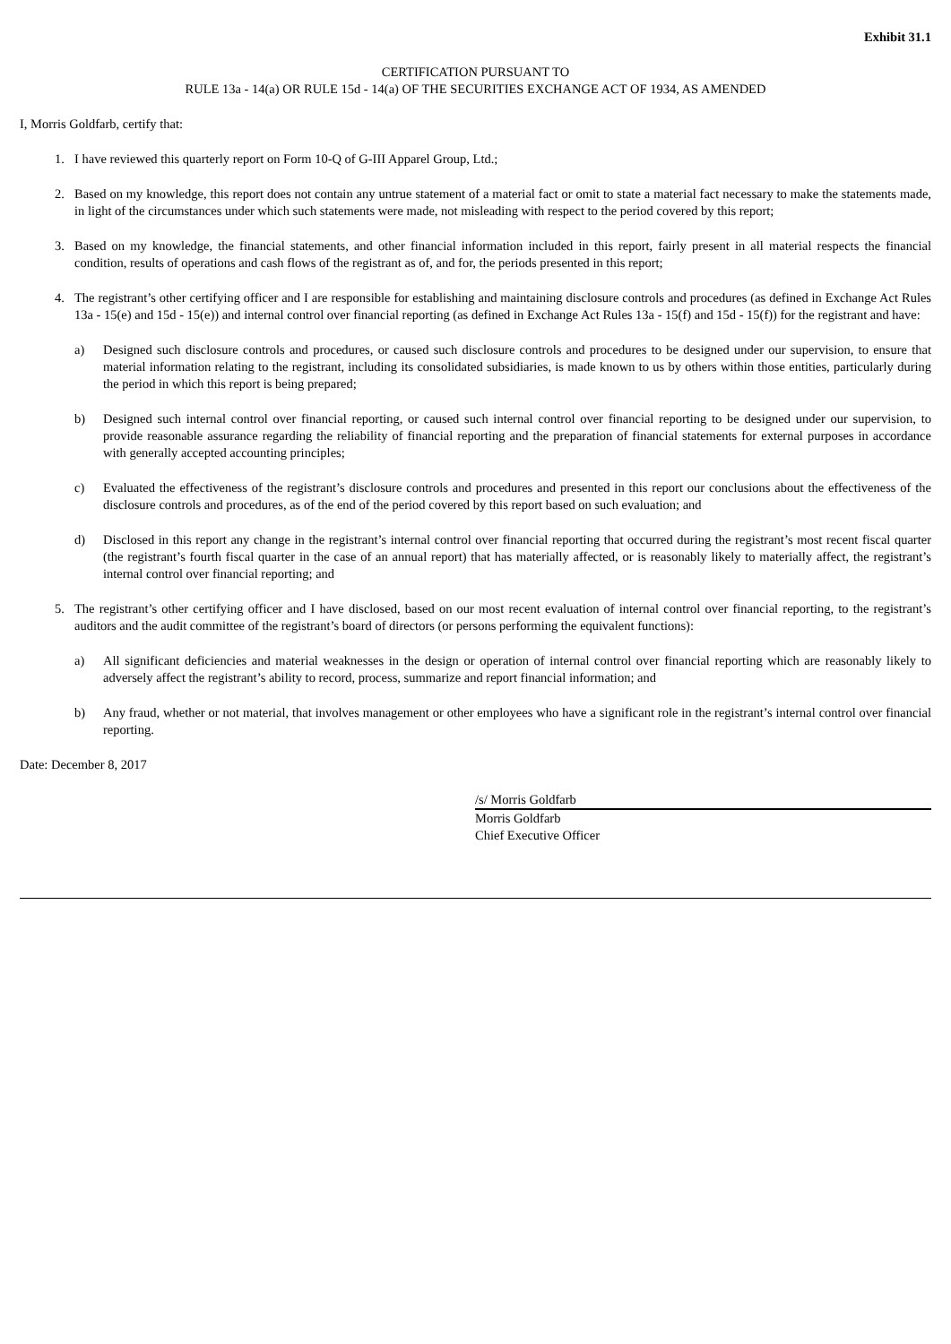Exhibit 31.1
CERTIFICATION PURSUANT TO
RULE 13a - 14(a) OR RULE 15d - 14(a) OF THE SECURITIES EXCHANGE ACT OF 1934, AS AMENDED
I, Morris Goldfarb, certify that:
1. I have reviewed this quarterly report on Form 10-Q of G-III Apparel Group, Ltd.;
2. Based on my knowledge, this report does not contain any untrue statement of a material fact or omit to state a material fact necessary to make the statements made, in light of the circumstances under which such statements were made, not misleading with respect to the period covered by this report;
3. Based on my knowledge, the financial statements, and other financial information included in this report, fairly present in all material respects the financial condition, results of operations and cash flows of the registrant as of, and for, the periods presented in this report;
4. The registrant’s other certifying officer and I are responsible for establishing and maintaining disclosure controls and procedures (as defined in Exchange Act Rules 13a - 15(e) and 15d - 15(e)) and internal control over financial reporting (as defined in Exchange Act Rules 13a - 15(f) and 15d - 15(f)) for the registrant and have:
a) Designed such disclosure controls and procedures, or caused such disclosure controls and procedures to be designed under our supervision, to ensure that material information relating to the registrant, including its consolidated subsidiaries, is made known to us by others within those entities, particularly during the period in which this report is being prepared;
b) Designed such internal control over financial reporting, or caused such internal control over financial reporting to be designed under our supervision, to provide reasonable assurance regarding the reliability of financial reporting and the preparation of financial statements for external purposes in accordance with generally accepted accounting principles;
c) Evaluated the effectiveness of the registrant’s disclosure controls and procedures and presented in this report our conclusions about the effectiveness of the disclosure controls and procedures, as of the end of the period covered by this report based on such evaluation; and
d) Disclosed in this report any change in the registrant’s internal control over financial reporting that occurred during the registrant’s most recent fiscal quarter (the registrant’s fourth fiscal quarter in the case of an annual report) that has materially affected, or is reasonably likely to materially affect, the registrant’s internal control over financial reporting; and
5. The registrant’s other certifying officer and I have disclosed, based on our most recent evaluation of internal control over financial reporting, to the registrant’s auditors and the audit committee of the registrant’s board of directors (or persons performing the equivalent functions):
a) All significant deficiencies and material weaknesses in the design or operation of internal control over financial reporting which are reasonably likely to adversely affect the registrant’s ability to record, process, summarize and report financial information; and
b) Any fraud, whether or not material, that involves management or other employees who have a significant role in the registrant’s internal control over financial reporting.
Date: December 8, 2017
/s/ Morris Goldfarb
Morris Goldfarb
Chief Executive Officer